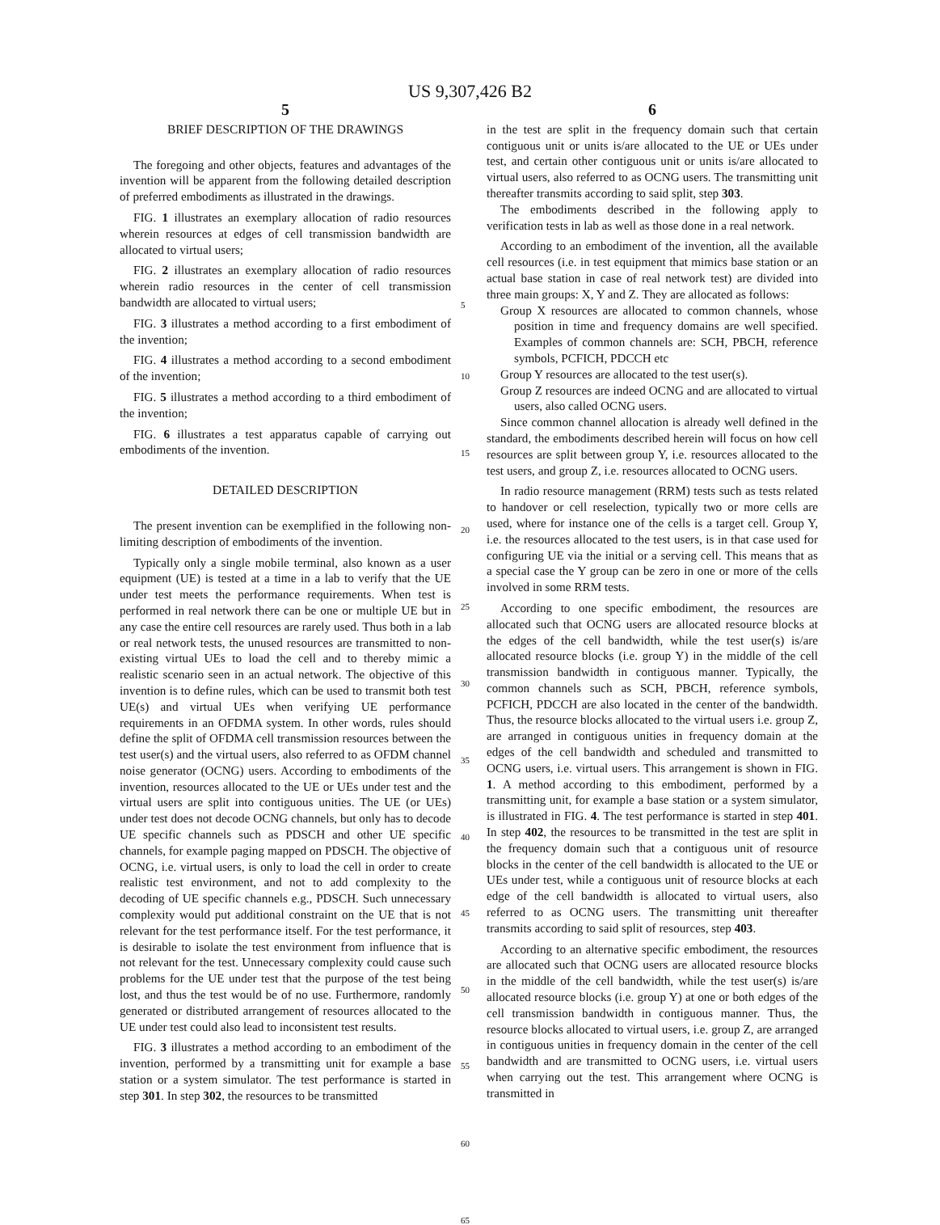US 9,307,426 B2
5
BRIEF DESCRIPTION OF THE DRAWINGS
The foregoing and other objects, features and advantages of the invention will be apparent from the following detailed description of preferred embodiments as illustrated in the drawings.
FIG. 1 illustrates an exemplary allocation of radio resources wherein resources at edges of cell transmission bandwidth are allocated to virtual users;
FIG. 2 illustrates an exemplary allocation of radio resources wherein radio resources in the center of cell transmission bandwidth are allocated to virtual users;
FIG. 3 illustrates a method according to a first embodiment of the invention;
FIG. 4 illustrates a method according to a second embodiment of the invention;
FIG. 5 illustrates a method according to a third embodiment of the invention;
FIG. 6 illustrates a test apparatus capable of carrying out embodiments of the invention.
DETAILED DESCRIPTION
The present invention can be exemplified in the following non-limiting description of embodiments of the invention.
Typically only a single mobile terminal, also known as a user equipment (UE) is tested at a time in a lab to verify that the UE under test meets the performance requirements. When test is performed in real network there can be one or multiple UE but in any case the entire cell resources are rarely used. Thus both in a lab or real network tests, the unused resources are transmitted to non-existing virtual UEs to load the cell and to thereby mimic a realistic scenario seen in an actual network. The objective of this invention is to define rules, which can be used to transmit both test UE(s) and virtual UEs when verifying UE performance requirements in an OFDMA system. In other words, rules should define the split of OFDMA cell transmission resources between the test user(s) and the virtual users, also referred to as OFDM channel noise generator (OCNG) users. According to embodiments of the invention, resources allocated to the UE or UEs under test and the virtual users are split into contiguous unities. The UE (or UEs) under test does not decode OCNG channels, but only has to decode UE specific channels such as PDSCH and other UE specific channels, for example paging mapped on PDSCH. The objective of OCNG, i.e. virtual users, is only to load the cell in order to create realistic test environment, and not to add complexity to the decoding of UE specific channels e.g., PDSCH. Such unnecessary complexity would put additional constraint on the UE that is not relevant for the test performance itself. For the test performance, it is desirable to isolate the test environment from influence that is not relevant for the test. Unnecessary complexity could cause such problems for the UE under test that the purpose of the test being lost, and thus the test would be of no use. Furthermore, randomly generated or distributed arrangement of resources allocated to the UE under test could also lead to inconsistent test results.
FIG. 3 illustrates a method according to an embodiment of the invention, performed by a transmitting unit for example a base station or a system simulator. The test performance is started in step 301. In step 302, the resources to be transmitted
5
10
15
20
25
30
35
40
45
50
55
60
65
6
in the test are split in the frequency domain such that certain contiguous unit or units is/are allocated to the UE or UEs under test, and certain other contiguous unit or units is/are allocated to virtual users, also referred to as OCNG users. The transmitting unit thereafter transmits according to said split, step 303.
The embodiments described in the following apply to verification tests in lab as well as those done in a real network.
According to an embodiment of the invention, all the available cell resources (i.e. in test equipment that mimics base station or an actual base station in case of real network test) are divided into three main groups: X, Y and Z. They are allocated as follows:
Group X resources are allocated to common channels, whose position in time and frequency domains are well specified. Examples of common channels are: SCH, PBCH, reference symbols, PCFICH, PDCCH etc
Group Y resources are allocated to the test user(s).
Group Z resources are indeed OCNG and are allocated to virtual users, also called OCNG users.
Since common channel allocation is already well defined in the standard, the embodiments described herein will focus on how cell resources are split between group Y, i.e. resources allocated to the test users, and group Z, i.e. resources allocated to OCNG users.
In radio resource management (RRM) tests such as tests related to handover or cell reselection, typically two or more cells are used, where for instance one of the cells is a target cell. Group Y, i.e. the resources allocated to the test users, is in that case used for configuring UE via the initial or a serving cell. This means that as a special case the Y group can be zero in one or more of the cells involved in some RRM tests.
According to one specific embodiment, the resources are allocated such that OCNG users are allocated resource blocks at the edges of the cell bandwidth, while the test user(s) is/are allocated resource blocks (i.e. group Y) in the middle of the cell transmission bandwidth in contiguous manner. Typically, the common channels such as SCH, PBCH, reference symbols, PCFICH, PDCCH are also located in the center of the bandwidth. Thus, the resource blocks allocated to the virtual users i.e. group Z, are arranged in contiguous unities in frequency domain at the edges of the cell bandwidth and scheduled and transmitted to OCNG users, i.e. virtual users. This arrangement is shown in FIG. 1. A method according to this embodiment, performed by a transmitting unit, for example a base station or a system simulator, is illustrated in FIG. 4. The test performance is started in step 401. In step 402, the resources to be transmitted in the test are split in the frequency domain such that a contiguous unit of resource blocks in the center of the cell bandwidth is allocated to the UE or UEs under test, while a contiguous unit of resource blocks at each edge of the cell bandwidth is allocated to virtual users, also referred to as OCNG users. The transmitting unit thereafter transmits according to said split of resources, step 403.
According to an alternative specific embodiment, the resources are allocated such that OCNG users are allocated resource blocks in the middle of the cell bandwidth, while the test user(s) is/are allocated resource blocks (i.e. group Y) at one or both edges of the cell transmission bandwidth in contiguous manner. Thus, the resource blocks allocated to virtual users, i.e. group Z, are arranged in contiguous unities in frequency domain in the center of the cell bandwidth and are transmitted to OCNG users, i.e. virtual users when carrying out the test. This arrangement where OCNG is transmitted in